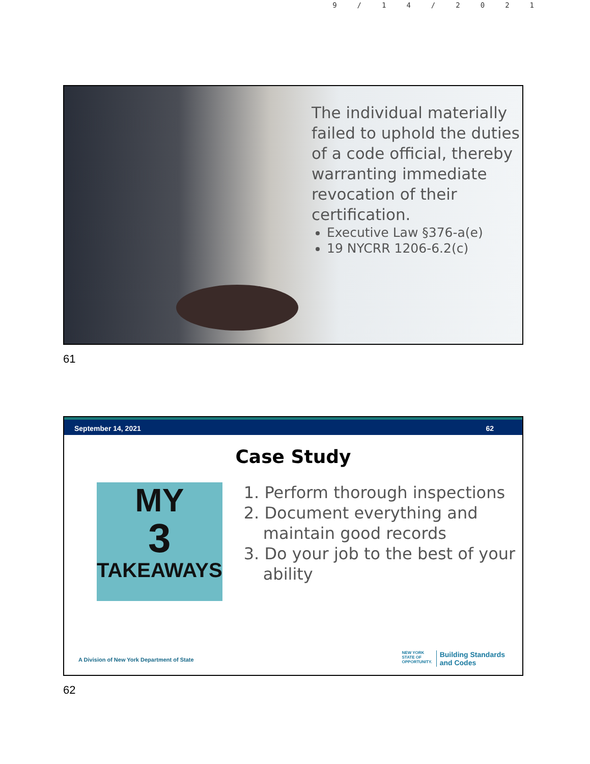9/14/2021
The individual materially failed to uphold the duties of a code official, thereby warranting immediate revocation of their certification.
Executive Law §376-a(e)
19 NYCRR 1206-6.2(c)
61
September 14, 2021 62
Case Study
MY
3
TAKEAWAYS
1. Perform thorough inspections
2. Document everything and maintain good records
3. Do your job to the best of your ability
A Division of New York Department of State
NEW YORK
STATE OF
OPPORTUNITY. Building Standards
and Codes
62